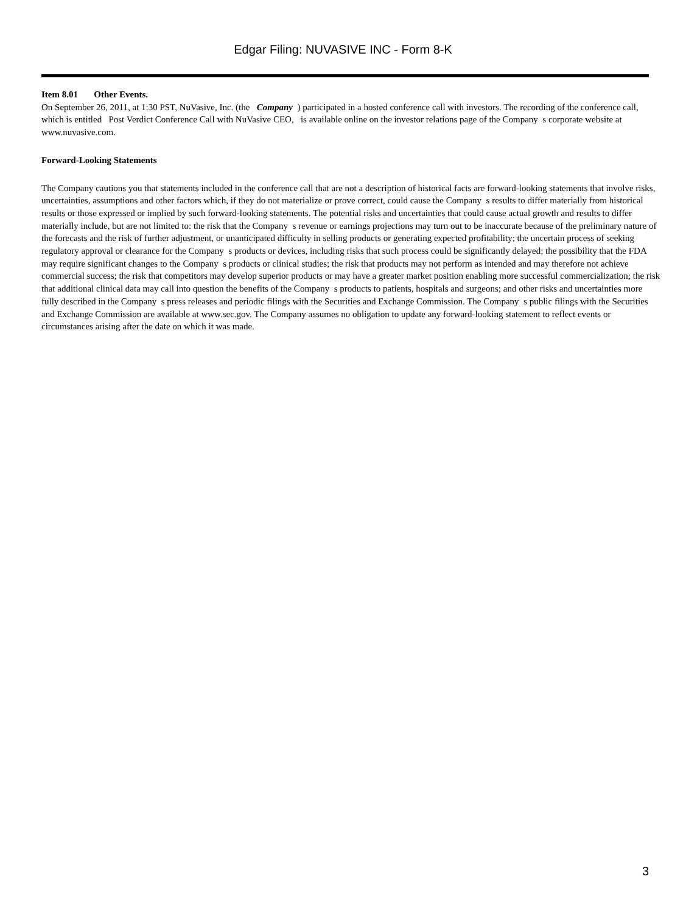Edgar Filing: NUVASIVE INC - Form 8-K
Item 8.01 Other Events.
On September 26, 2011, at 1:30 PST, NuVasive, Inc. (the Company ) participated in a hosted conference call with investors. The recording of the conference call, which is entitled Post Verdict Conference Call with NuVasive CEO, is available online on the investor relations page of the Company s corporate website at www.nuvasive.com.
Forward-Looking Statements
The Company cautions you that statements included in the conference call that are not a description of historical facts are forward-looking statements that involve risks, uncertainties, assumptions and other factors which, if they do not materialize or prove correct, could cause the Company s results to differ materially from historical results or those expressed or implied by such forward-looking statements. The potential risks and uncertainties that could cause actual growth and results to differ materially include, but are not limited to: the risk that the Company s revenue or earnings projections may turn out to be inaccurate because of the preliminary nature of the forecasts and the risk of further adjustment, or unanticipated difficulty in selling products or generating expected profitability; the uncertain process of seeking regulatory approval or clearance for the Company s products or devices, including risks that such process could be significantly delayed; the possibility that the FDA may require significant changes to the Company s products or clinical studies; the risk that products may not perform as intended and may therefore not achieve commercial success; the risk that competitors may develop superior products or may have a greater market position enabling more successful commercialization; the risk that additional clinical data may call into question the benefits of the Company s products to patients, hospitals and surgeons; and other risks and uncertainties more fully described in the Company s press releases and periodic filings with the Securities and Exchange Commission. The Company s public filings with the Securities and Exchange Commission are available at www.sec.gov. The Company assumes no obligation to update any forward-looking statement to reflect events or circumstances arising after the date on which it was made.
3